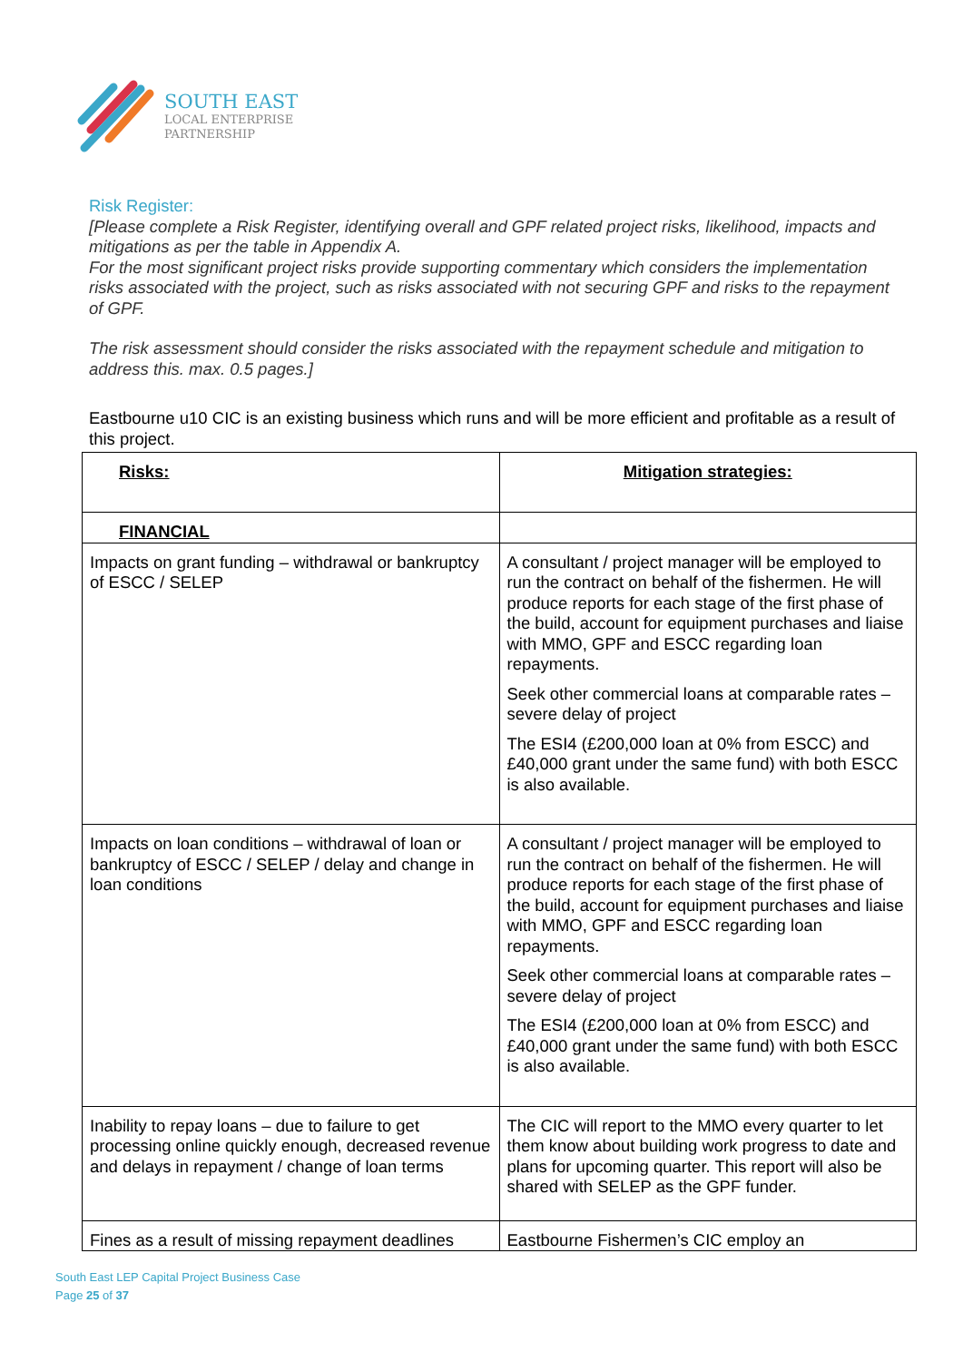SOUTH EAST
LOCAL ENTERPRISE
PARTNERSHIP
Risk Register:
[Please complete a Risk Register, identifying overall and GPF related project risks, likelihood, impacts and mitigations as per the table in Appendix A.
For the most significant project risks provide supporting commentary which considers the implementation risks associated with the project, such as risks associated with not securing GPF and risks to the repayment of GPF.
The risk assessment should consider the risks associated with the repayment schedule and mitigation to address this. max. 0.5 pages.]
Eastbourne u10 CIC is an existing business which runs and will be more efficient and profitable as a result of this project.
| Risks: | Mitigation strategies: |
| FINANCIAL | |
| Impacts on grant funding – withdrawal or bankruptcy of ESCC / SELEP | A consultant / project manager will be employed to run the contract on behalf of the fishermen. He will produce reports for each stage of the first phase of the build, account for equipment purchases and liaise with MMO, GPF and ESCC regarding loan repayments. Seek other commercial loans at comparable rates – severe delay of project The ESI4 (£200,000 loan at 0% from ESCC) and £40,000 grant under the same fund) with both ESCC is also available. |
| Impacts on loan conditions – withdrawal of loan or bankruptcy of ESCC / SELEP / delay and change in loan conditions | A consultant / project manager will be employed to run the contract on behalf of the fishermen. He will produce reports for each stage of the first phase of the build, account for equipment purchases and liaise with MMO, GPF and ESCC regarding loan repayments. Seek other commercial loans at comparable rates – severe delay of project The ESI4 (£200,000 loan at 0% from ESCC) and £40,000 grant under the same fund) with both ESCC is also available. |
| Inability to repay loans – due to failure to get processing online quickly enough, decreased revenue and delays in repayment / change of loan terms | The CIC will report to the MMO every quarter to let them know about building work progress to date and plans for upcoming quarter. This report will also be shared with SELEP as the GPF funder. |
| Fines as a result of missing repayment deadlines | Eastbourne Fishermen’s CIC employ an |
South East LEP Capital Project Business Case
Page 25 of 37